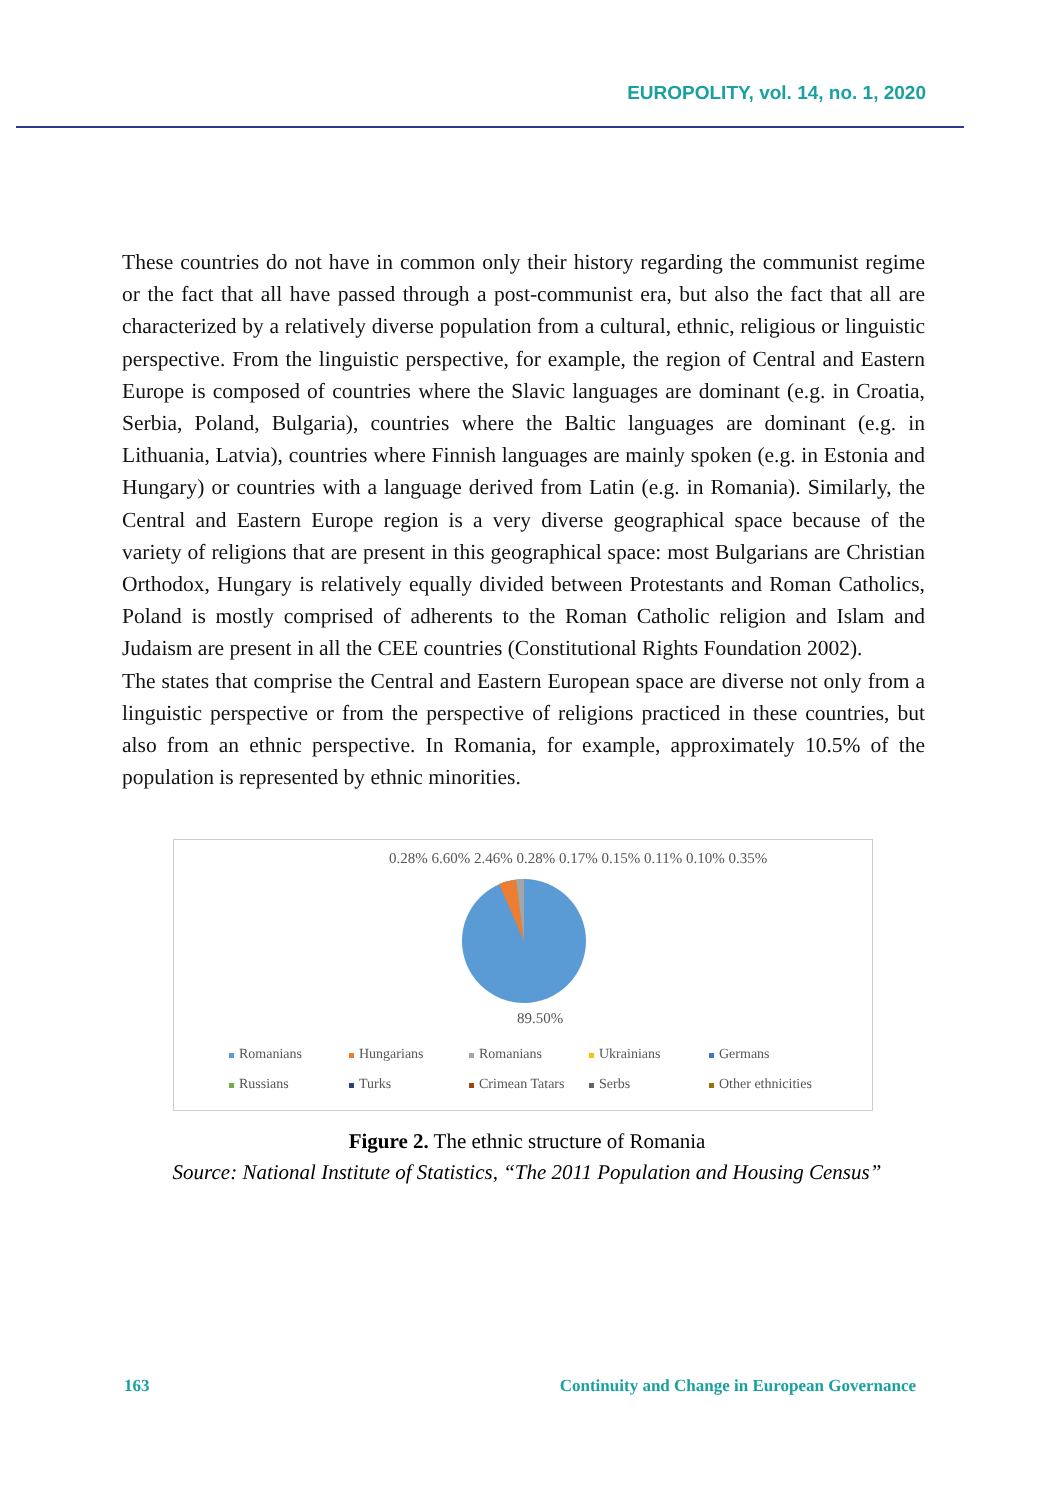EUROPOLITY, vol. 14, no. 1, 2020
These countries do not have in common only their history regarding the communist regime or the fact that all have passed through a post-communist era, but also the fact that all are characterized by a relatively diverse population from a cultural, ethnic, religious or linguistic perspective. From the linguistic perspective, for example, the region of Central and Eastern Europe is composed of countries where the Slavic languages are dominant (e.g. in Croatia, Serbia, Poland, Bulgaria), countries where the Baltic languages are dominant (e.g. in Lithuania, Latvia), countries where Finnish languages are mainly spoken (e.g. in Estonia and Hungary) or countries with a language derived from Latin (e.g. in Romania). Similarly, the Central and Eastern Europe region is a very diverse geographical space because of the variety of religions that are present in this geographical space: most Bulgarians are Christian Orthodox, Hungary is relatively equally divided between Protestants and Roman Catholics, Poland is mostly comprised of adherents to the Roman Catholic religion and Islam and Judaism are present in all the CEE countries (Constitutional Rights Foundation 2002).
The states that comprise the Central and Eastern European space are diverse not only from a linguistic perspective or from the perspective of religions practiced in these countries, but also from an ethnic perspective. In Romania, for example, approximately 10.5% of the population is represented by ethnic minorities.
0.28% 6.60% 2.46% 0.28% 0.17% 0.15% 0.11% 0.10% 0.35%
89.50%
Romanians Hungarians Romanians Ukrainians Germans Russians Turks Crimean Tatars Serbs Other ethnicities
Figure 2. The ethnic structure of Romania
Source: National Institute of Statistics, “The 2011 Population and Housing Census”
163 Continuity and Change in European Governance